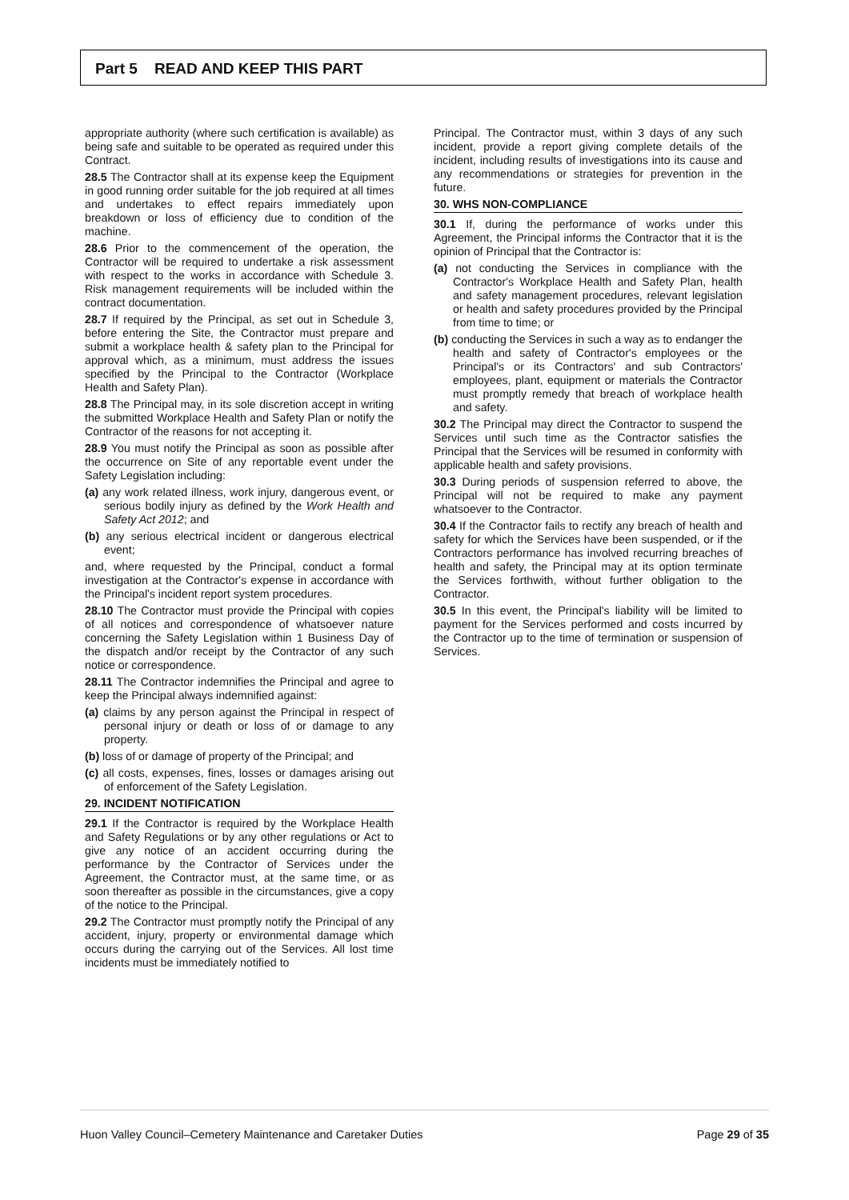Part 5 READ AND KEEP THIS PART
appropriate authority (where such certification is available) as being safe and suitable to be operated as required under this Contract.
28.5 The Contractor shall at its expense keep the Equipment in good running order suitable for the job required at all times and undertakes to effect repairs immediately upon breakdown or loss of efficiency due to condition of the machine.
28.6 Prior to the commencement of the operation, the Contractor will be required to undertake a risk assessment with respect to the works in accordance with Schedule 3. Risk management requirements will be included within the contract documentation.
28.7 If required by the Principal, as set out in Schedule 3, before entering the Site, the Contractor must prepare and submit a workplace health & safety plan to the Principal for approval which, as a minimum, must address the issues specified by the Principal to the Contractor (Workplace Health and Safety Plan).
28.8 The Principal may, in its sole discretion accept in writing the submitted Workplace Health and Safety Plan or notify the Contractor of the reasons for not accepting it.
28.9 You must notify the Principal as soon as possible after the occurrence on Site of any reportable event under the Safety Legislation including:
(a) any work related illness, work injury, dangerous event, or serious bodily injury as defined by the Work Health and Safety Act 2012; and
(b) any serious electrical incident or dangerous electrical event;
and, where requested by the Principal, conduct a formal investigation at the Contractor's expense in accordance with the Principal's incident report system procedures.
28.10 The Contractor must provide the Principal with copies of all notices and correspondence of whatsoever nature concerning the Safety Legislation within 1 Business Day of the dispatch and/or receipt by the Contractor of any such notice or correspondence.
28.11 The Contractor indemnifies the Principal and agree to keep the Principal always indemnified against:
(a) claims by any person against the Principal in respect of personal injury or death or loss of or damage to any property.
(b) loss of or damage of property of the Principal; and
(c) all costs, expenses, fines, losses or damages arising out of enforcement of the Safety Legislation.
29. INCIDENT NOTIFICATION
29.1 If the Contractor is required by the Workplace Health and Safety Regulations or by any other regulations or Act to give any notice of an accident occurring during the performance by the Contractor of Services under the Agreement, the Contractor must, at the same time, or as soon thereafter as possible in the circumstances, give a copy of the notice to the Principal.
29.2 The Contractor must promptly notify the Principal of any accident, injury, property or environmental damage which occurs during the carrying out of the Services. All lost time incidents must be immediately notified to
Principal. The Contractor must, within 3 days of any such incident, provide a report giving complete details of the incident, including results of investigations into its cause and any recommendations or strategies for prevention in the future.
30. WHS NON-COMPLIANCE
30.1 If, during the performance of works under this Agreement, the Principal informs the Contractor that it is the opinion of Principal that the Contractor is:
(a) not conducting the Services in compliance with the Contractor's Workplace Health and Safety Plan, health and safety management procedures, relevant legislation or health and safety procedures provided by the Principal from time to time; or
(b) conducting the Services in such a way as to endanger the health and safety of Contractor's employees or the Principal's or its Contractors' and sub Contractors' employees, plant, equipment or materials the Contractor must promptly remedy that breach of workplace health and safety.
30.2 The Principal may direct the Contractor to suspend the Services until such time as the Contractor satisfies the Principal that the Services will be resumed in conformity with applicable health and safety provisions.
30.3 During periods of suspension referred to above, the Principal will not be required to make any payment whatsoever to the Contractor.
30.4 If the Contractor fails to rectify any breach of health and safety for which the Services have been suspended, or if the Contractors performance has involved recurring breaches of health and safety, the Principal may at its option terminate the Services forthwith, without further obligation to the Contractor.
30.5 In this event, the Principal's liability will be limited to payment for the Services performed and costs incurred by the Contractor up to the time of termination or suspension of Services.
Huon Valley Council–Cemetery Maintenance and Caretaker Duties Page 29 of 35